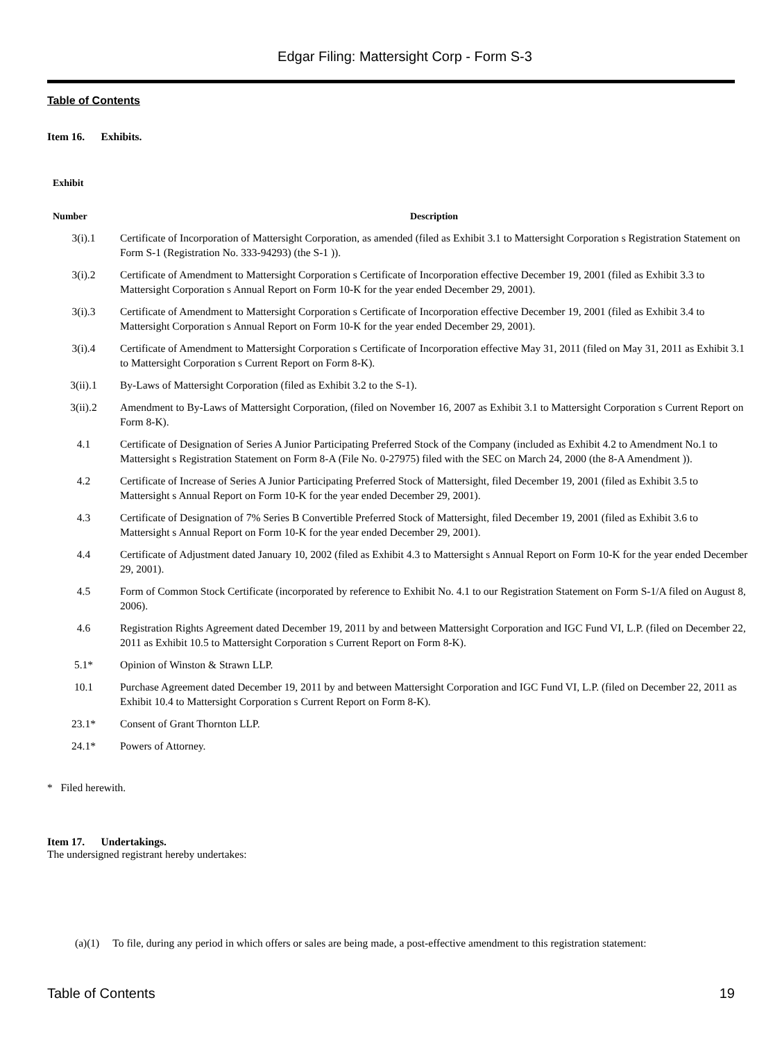Edgar Filing: Mattersight Corp - Form S-3
Table of Contents
Item 16. Exhibits.
| Exhibit Number | Description |
| --- | --- |
| 3(i).1 | Certificate of Incorporation of Mattersight Corporation, as amended (filed as Exhibit 3.1 to Mattersight Corporation s Registration Statement on Form S-1 (Registration No. 333-94293) (the S-1 )). |
| 3(i).2 | Certificate of Amendment to Mattersight Corporation s Certificate of Incorporation effective December 19, 2001 (filed as Exhibit 3.3 to Mattersight Corporation s Annual Report on Form 10-K for the year ended December 29, 2001). |
| 3(i).3 | Certificate of Amendment to Mattersight Corporation s Certificate of Incorporation effective December 19, 2001 (filed as Exhibit 3.4 to Mattersight Corporation s Annual Report on Form 10-K for the year ended December 29, 2001). |
| 3(i).4 | Certificate of Amendment to Mattersight Corporation s Certificate of Incorporation effective May 31, 2011 (filed on May 31, 2011 as Exhibit 3.1 to Mattersight Corporation s Current Report on Form 8-K). |
| 3(ii).1 | By-Laws of Mattersight Corporation (filed as Exhibit 3.2 to the S-1). |
| 3(ii).2 | Amendment to By-Laws of Mattersight Corporation, (filed on November 16, 2007 as Exhibit 3.1 to Mattersight Corporation s Current Report on Form 8-K). |
| 4.1 | Certificate of Designation of Series A Junior Participating Preferred Stock of the Company (included as Exhibit 4.2 to Amendment No.1 to Mattersight s Registration Statement on Form 8-A (File No. 0-27975) filed with the SEC on March 24, 2000 (the 8-A Amendment )). |
| 4.2 | Certificate of Increase of Series A Junior Participating Preferred Stock of Mattersight, filed December 19, 2001 (filed as Exhibit 3.5 to Mattersight s Annual Report on Form 10-K for the year ended December 29, 2001). |
| 4.3 | Certificate of Designation of 7% Series B Convertible Preferred Stock of Mattersight, filed December 19, 2001 (filed as Exhibit 3.6 to Mattersight s Annual Report on Form 10-K for the year ended December 29, 2001). |
| 4.4 | Certificate of Adjustment dated January 10, 2002 (filed as Exhibit 4.3 to Mattersight s Annual Report on Form 10-K for the year ended December 29, 2001). |
| 4.5 | Form of Common Stock Certificate (incorporated by reference to Exhibit No. 4.1 to our Registration Statement on Form S-1/A filed on August 8, 2006). |
| 4.6 | Registration Rights Agreement dated December 19, 2011 by and between Mattersight Corporation and IGC Fund VI, L.P. (filed on December 22, 2011 as Exhibit 10.5 to Mattersight Corporation s Current Report on Form 8-K). |
| 5.1* | Opinion of Winston & Strawn LLP. |
| 10.1 | Purchase Agreement dated December 19, 2011 by and between Mattersight Corporation and IGC Fund VI, L.P. (filed on December 22, 2011 as Exhibit 10.4 to Mattersight Corporation s Current Report on Form 8-K). |
| 23.1* | Consent of Grant Thornton LLP. |
| 24.1* | Powers of Attorney. |
* Filed herewith.
Item 17. Undertakings.
The undersigned registrant hereby undertakes:
(a)(1) To file, during any period in which offers or sales are being made, a post-effective amendment to this registration statement:
Table of Contents 19